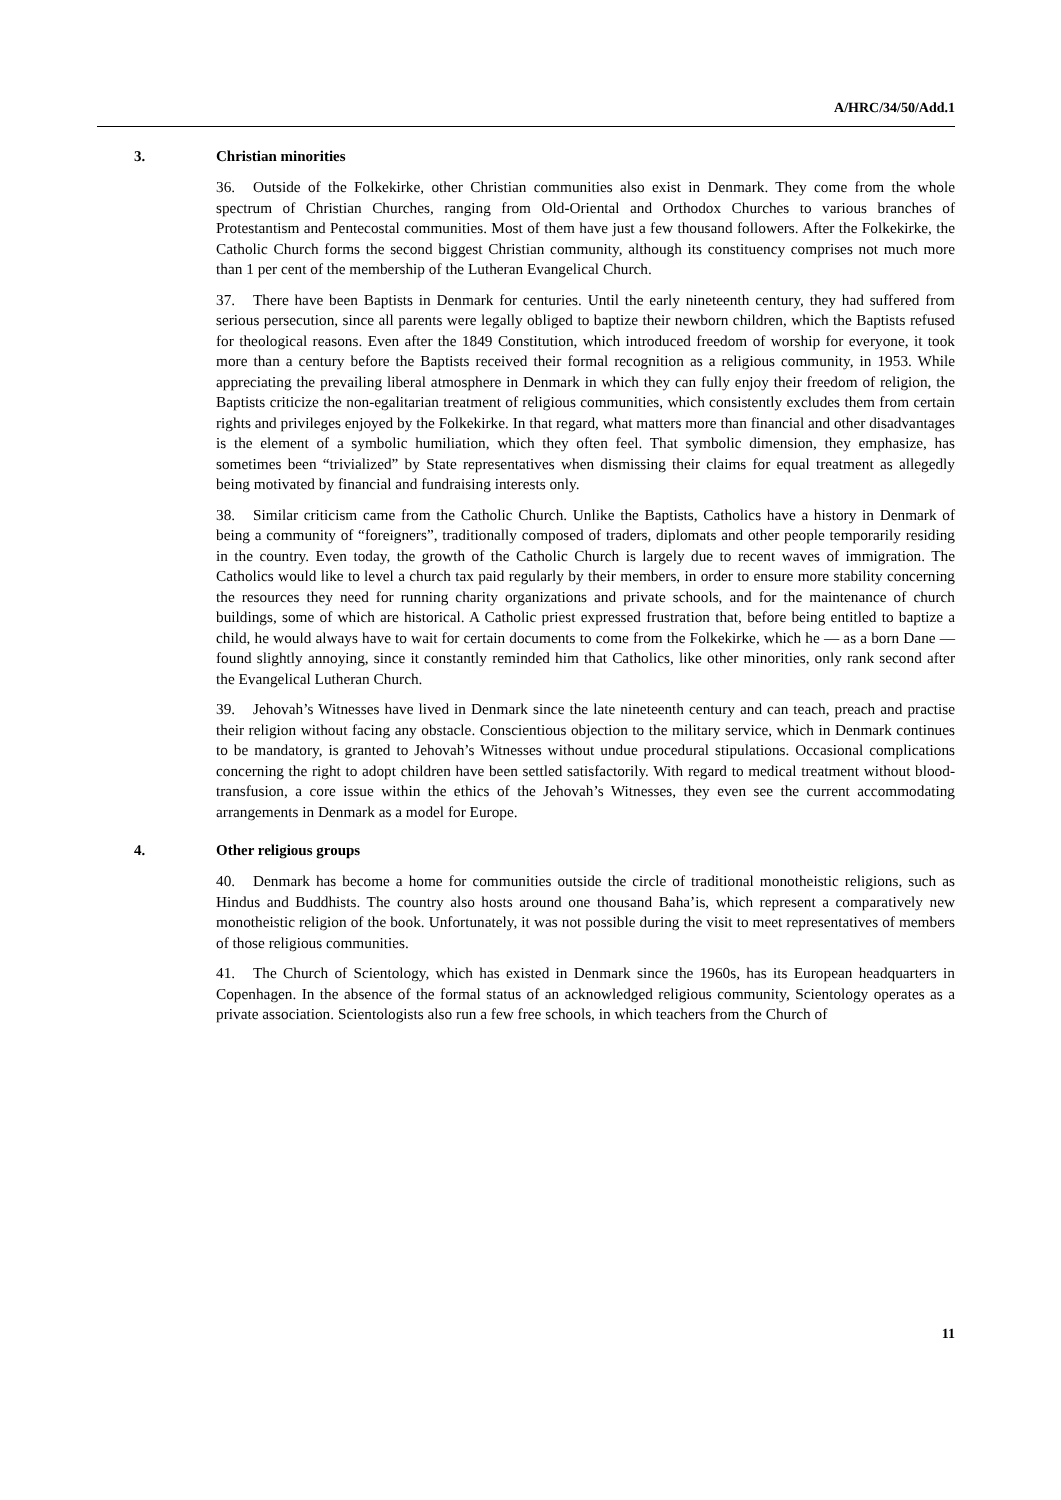A/HRC/34/50/Add.1
3. Christian minorities
36. Outside of the Folkekirke, other Christian communities also exist in Denmark. They come from the whole spectrum of Christian Churches, ranging from Old-Oriental and Orthodox Churches to various branches of Protestantism and Pentecostal communities. Most of them have just a few thousand followers. After the Folkekirke, the Catholic Church forms the second biggest Christian community, although its constituency comprises not much more than 1 per cent of the membership of the Lutheran Evangelical Church.
37. There have been Baptists in Denmark for centuries. Until the early nineteenth century, they had suffered from serious persecution, since all parents were legally obliged to baptize their newborn children, which the Baptists refused for theological reasons. Even after the 1849 Constitution, which introduced freedom of worship for everyone, it took more than a century before the Baptists received their formal recognition as a religious community, in 1953. While appreciating the prevailing liberal atmosphere in Denmark in which they can fully enjoy their freedom of religion, the Baptists criticize the non-egalitarian treatment of religious communities, which consistently excludes them from certain rights and privileges enjoyed by the Folkekirke. In that regard, what matters more than financial and other disadvantages is the element of a symbolic humiliation, which they often feel. That symbolic dimension, they emphasize, has sometimes been “trivialized” by State representatives when dismissing their claims for equal treatment as allegedly being motivated by financial and fundraising interests only.
38. Similar criticism came from the Catholic Church. Unlike the Baptists, Catholics have a history in Denmark of being a community of “foreigners”, traditionally composed of traders, diplomats and other people temporarily residing in the country. Even today, the growth of the Catholic Church is largely due to recent waves of immigration. The Catholics would like to level a church tax paid regularly by their members, in order to ensure more stability concerning the resources they need for running charity organizations and private schools, and for the maintenance of church buildings, some of which are historical. A Catholic priest expressed frustration that, before being entitled to baptize a child, he would always have to wait for certain documents to come from the Folkekirke, which he — as a born Dane — found slightly annoying, since it constantly reminded him that Catholics, like other minorities, only rank second after the Evangelical Lutheran Church.
39. Jehovah’s Witnesses have lived in Denmark since the late nineteenth century and can teach, preach and practise their religion without facing any obstacle. Conscientious objection to the military service, which in Denmark continues to be mandatory, is granted to Jehovah’s Witnesses without undue procedural stipulations. Occasional complications concerning the right to adopt children have been settled satisfactorily. With regard to medical treatment without blood-transfusion, a core issue within the ethics of the Jehovah’s Witnesses, they even see the current accommodating arrangements in Denmark as a model for Europe.
4. Other religious groups
40. Denmark has become a home for communities outside the circle of traditional monotheistic religions, such as Hindus and Buddhists. The country also hosts around one thousand Baha’is, which represent a comparatively new monotheistic religion of the book. Unfortunately, it was not possible during the visit to meet representatives of members of those religious communities.
41. The Church of Scientology, which has existed in Denmark since the 1960s, has its European headquarters in Copenhagen. In the absence of the formal status of an acknowledged religious community, Scientology operates as a private association. Scientologists also run a few free schools, in which teachers from the Church of
11